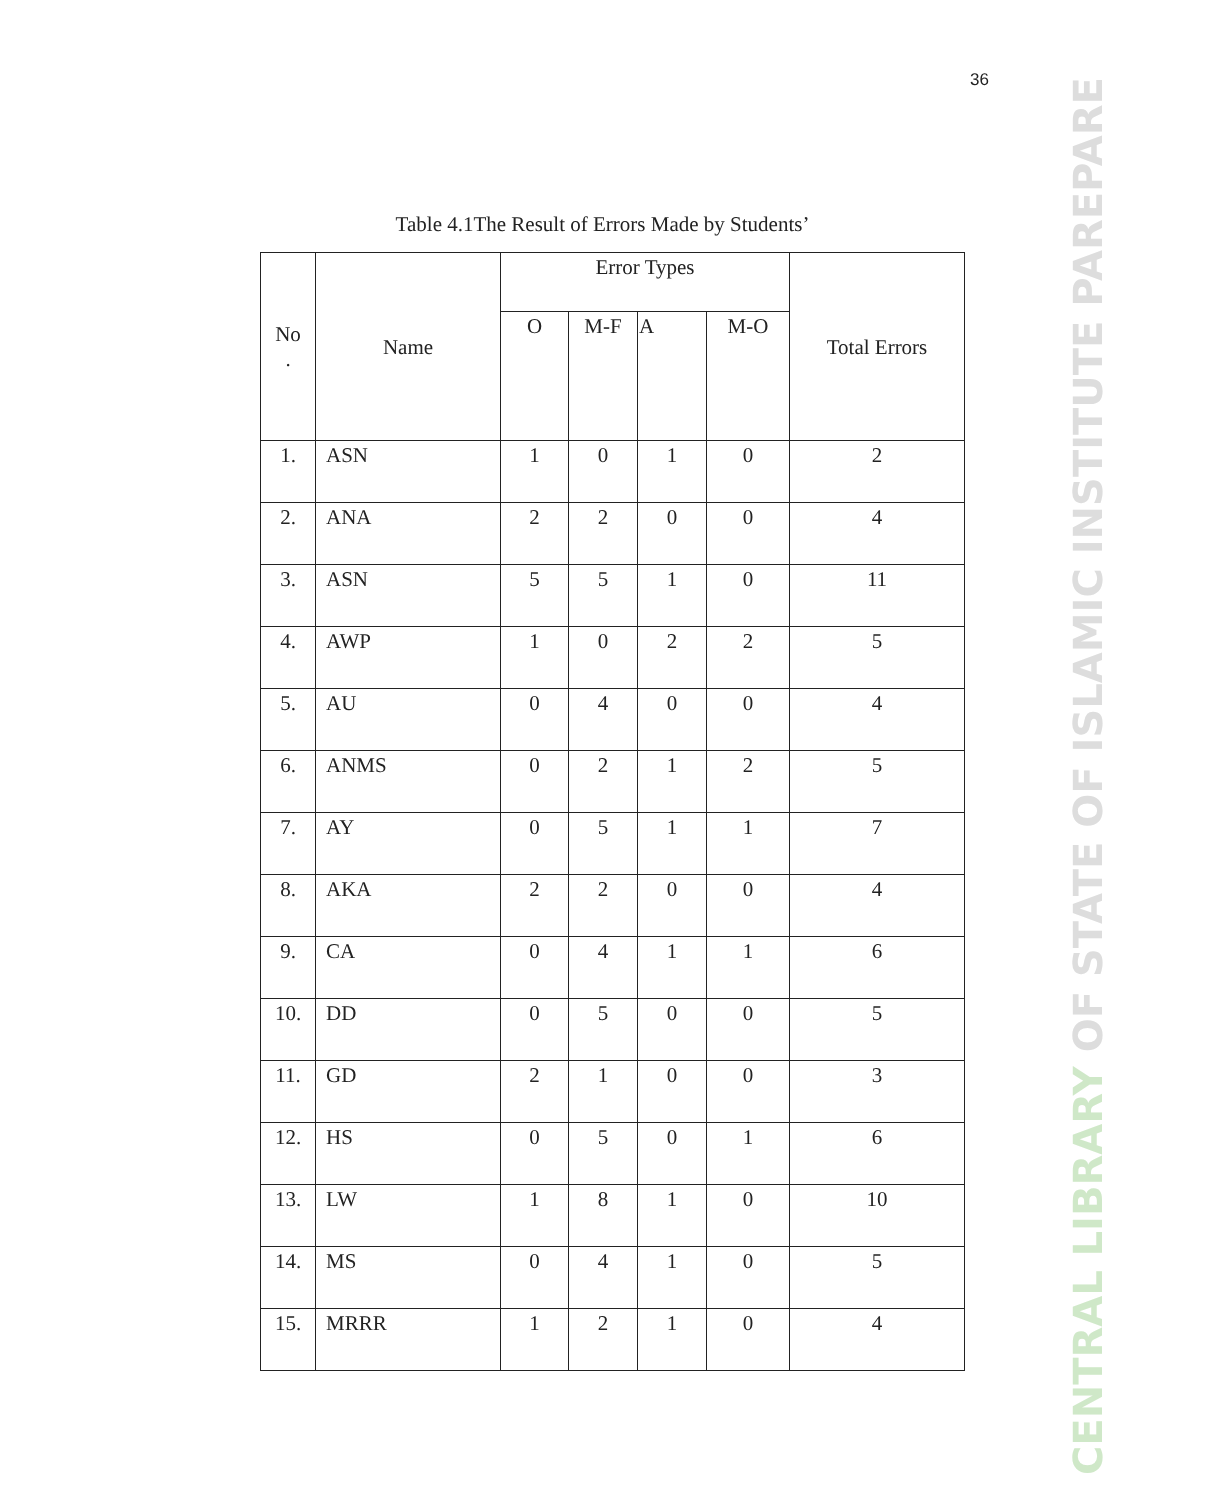36
CENTRAL LIBRARY OF STATE OF ISLAMIC INSTITUTE PAREPARE
Table 4.1The Result of Errors Made by Students’
| No . | Name | Error Types | | | | Total Errors |
| --- | --- | --- | --- | --- | --- | --- |
| | | O | M-F | A | M-O | |
| 1. | ASN | 1 | 0 | 1 | 0 | 2 |
| 2. | ANA | 2 | 2 | 0 | 0 | 4 |
| 3. | ASN | 5 | 5 | 1 | 0 | 11 |
| 4. | AWP | 1 | 0 | 2 | 2 | 5 |
| 5. | AU | 0 | 4 | 0 | 0 | 4 |
| 6. | ANMS | 0 | 2 | 1 | 2 | 5 |
| 7. | AY | 0 | 5 | 1 | 1 | 7 |
| 8. | AKA | 2 | 2 | 0 | 0 | 4 |
| 9. | CA | 0 | 4 | 1 | 1 | 6 |
| 10. | DD | 0 | 5 | 0 | 0 | 5 |
| 11. | GD | 2 | 1 | 0 | 0 | 3 |
| 12. | HS | 0 | 5 | 0 | 1 | 6 |
| 13. | LW | 1 | 8 | 1 | 0 | 10 |
| 14. | MS | 0 | 4 | 1 | 0 | 5 |
| 15. | MRRR | 1 | 2 | 1 | 0 | 4 |